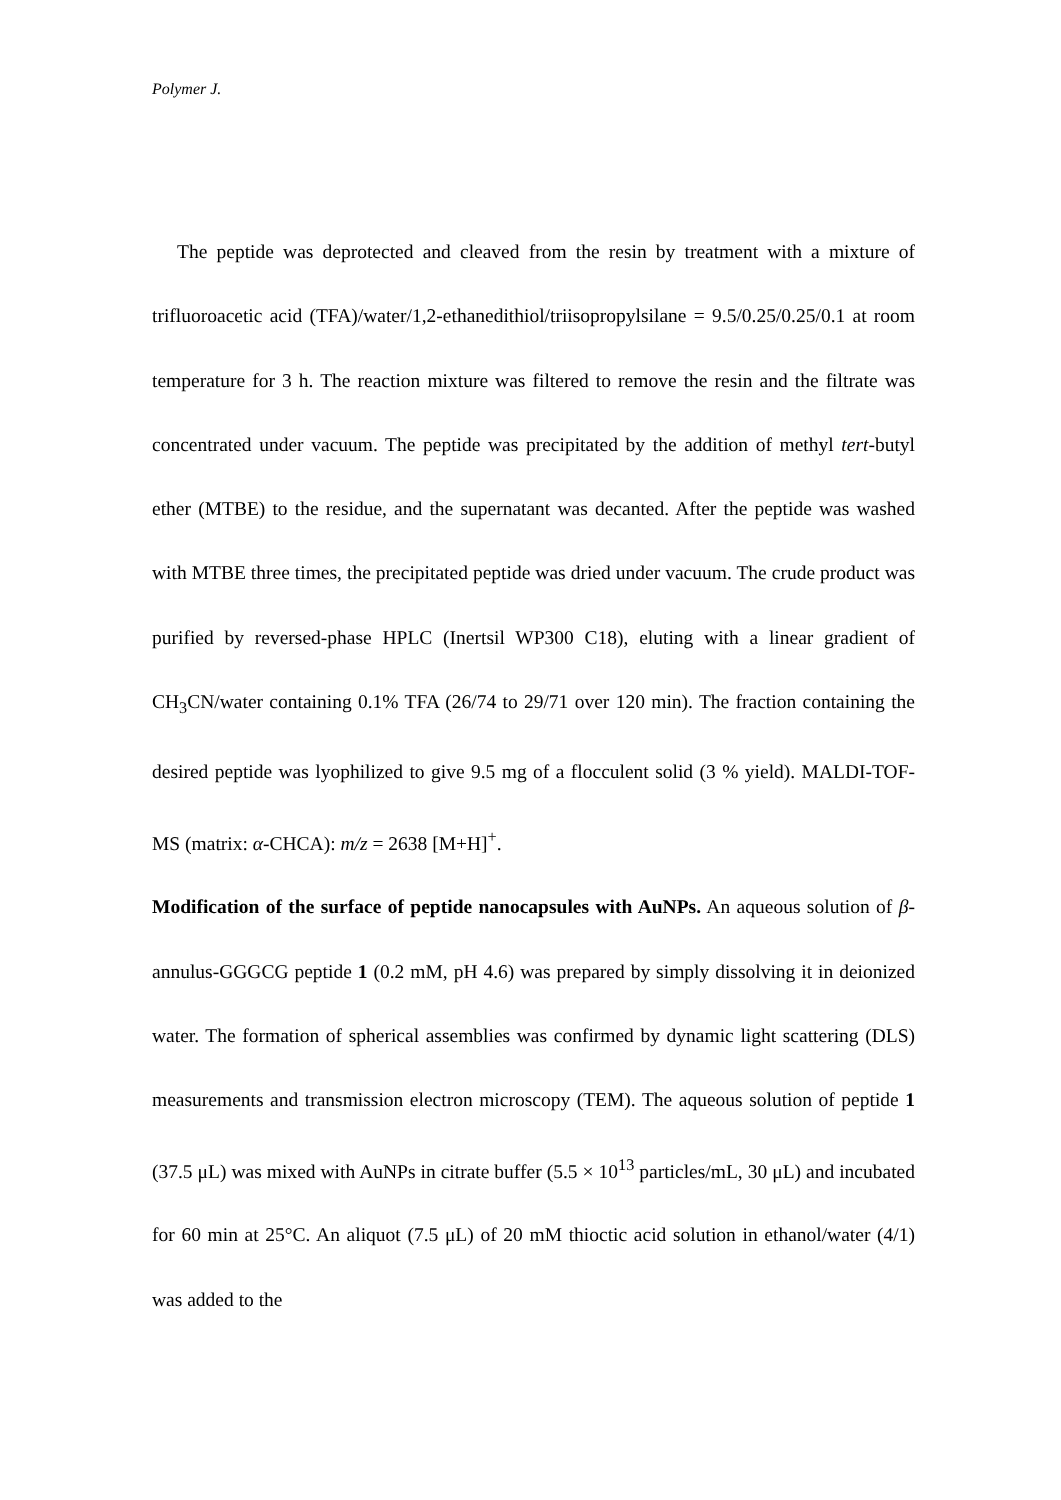Polymer J.
The peptide was deprotected and cleaved from the resin by treatment with a mixture of trifluoroacetic acid (TFA)/water/1,2-ethanedithiol/triisopropylsilane = 9.5/0.25/0.25/0.1 at room temperature for 3 h. The reaction mixture was filtered to remove the resin and the filtrate was concentrated under vacuum. The peptide was precipitated by the addition of methyl tert-butyl ether (MTBE) to the residue, and the supernatant was decanted. After the peptide was washed with MTBE three times, the precipitated peptide was dried under vacuum. The crude product was purified by reversed-phase HPLC (Inertsil WP300 C18), eluting with a linear gradient of CH<sub>3</sub>CN/water containing 0.1% TFA (26/74 to 29/71 over 120 min). The fraction containing the desired peptide was lyophilized to give 9.5 mg of a flocculent solid (3 % yield). MALDI-TOF-MS (matrix: α-CHCA): m/z = 2638 [M+H]<sup>+</sup>.
Modification of the surface of peptide nanocapsules with AuNPs. An aqueous solution of β-annulus-GGGCG peptide 1 (0.2 mM, pH 4.6) was prepared by simply dissolving it in deionized water. The formation of spherical assemblies was confirmed by dynamic light scattering (DLS) measurements and transmission electron microscopy (TEM). The aqueous solution of peptide 1 (37.5 μL) was mixed with AuNPs in citrate buffer (5.5 × 10<sup>13</sup> particles/mL, 30 μL) and incubated for 60 min at 25°C. An aliquot (7.5 μL) of 20 mM thioctic acid solution in ethanol/water (4/1) was added to the